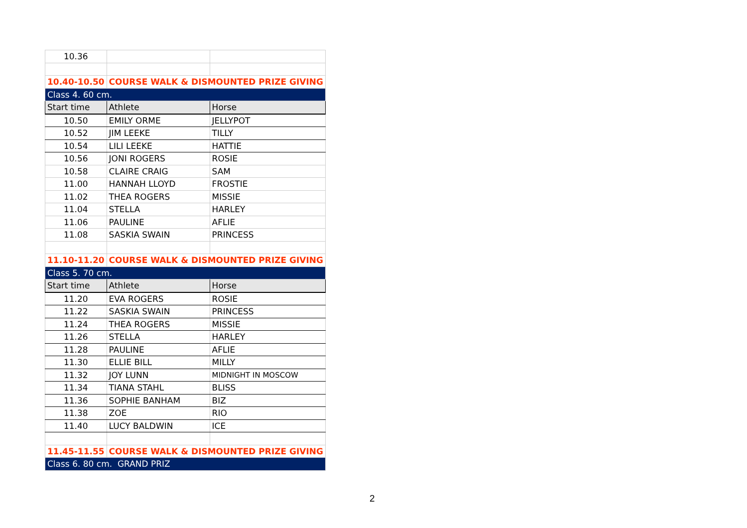| 10.36 | | |
| 10.40-10.50 | COURSE WALK & DISMOUNTED PRIZE GIVING | |
| Class 4. 60 cm. | | |
| Start time | Athlete | Horse |
| 10.50 | EMILY ORME | JELLYPOT |
| 10.52 | JIM LEEKE | TILLY |
| 10.54 | LILI LEEKE | HATTIE |
| 10.56 | JONI ROGERS | ROSIE |
| 10.58 | CLAIRE CRAIG | SAM |
| 11.00 | HANNAH LLOYD | FROSTIE |
| 11.02 | THEA ROGERS | MISSIE |
| 11.04 | STELLA | HARLEY |
| 11.06 | PAULINE | AFLIE |
| 11.08 | SASKIA SWAIN | PRINCESS |
| 11.10-11.20 | COURSE WALK & DISMOUNTED PRIZE GIVING | |
| Class 5. 70 cm. | | |
| Start time | Athlete | Horse |
| 11.20 | EVA ROGERS | ROSIE |
| 11.22 | SASKIA SWAIN | PRINCESS |
| 11.24 | THEA ROGERS | MISSIE |
| 11.26 | STELLA | HARLEY |
| 11.28 | PAULINE | AFLIE |
| 11.30 | ELLIE BILL | MILLY |
| 11.32 | JOY LUNN | MIDNIGHT IN MOSCOW |
| 11.34 | TIANA STAHL | BLISS |
| 11.36 | SOPHIE BANHAM | BIZ |
| 11.38 | ZOE | RIO |
| 11.40 | LUCY BALDWIN | ICE |
| 11.45-11.55 | COURSE WALK & DISMOUNTED PRIZE GIVING | |
| Class 6. 80 cm. GRAND PRIZ | | |
2